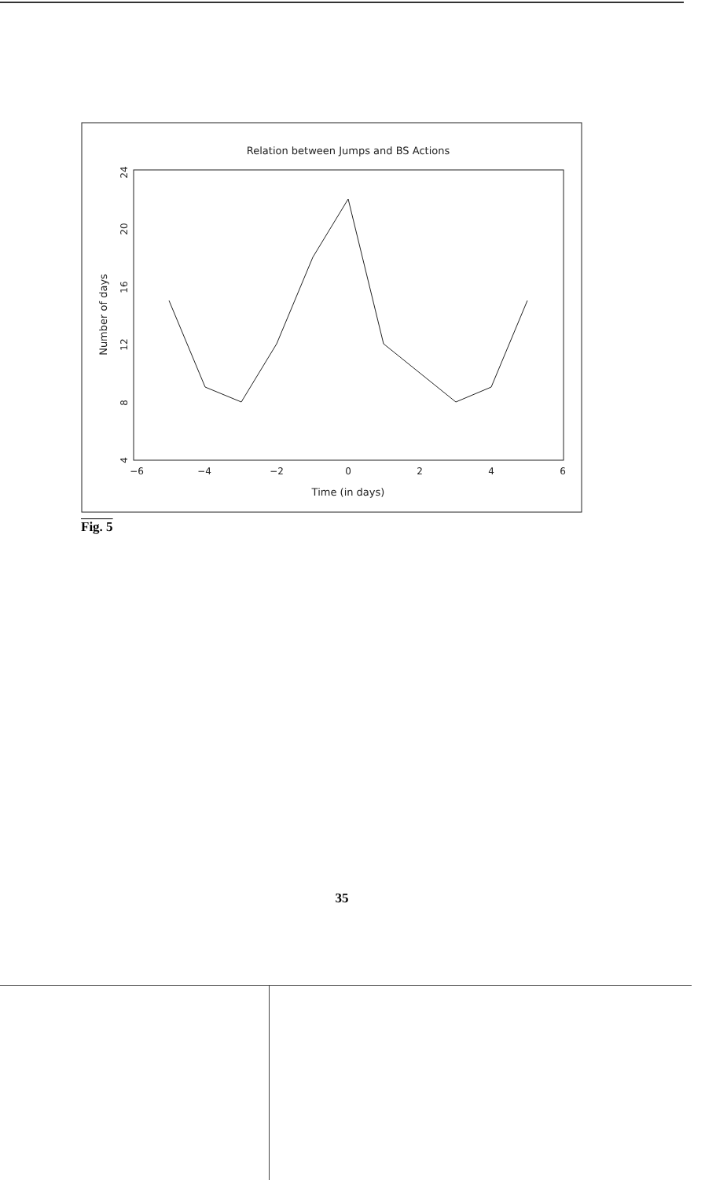Relation between Jumps and BS Actions
−6
−4
−2
0
2
4
6
Time (in days)
4
8
12
16
20
24
Number of days
Fig. 5
35